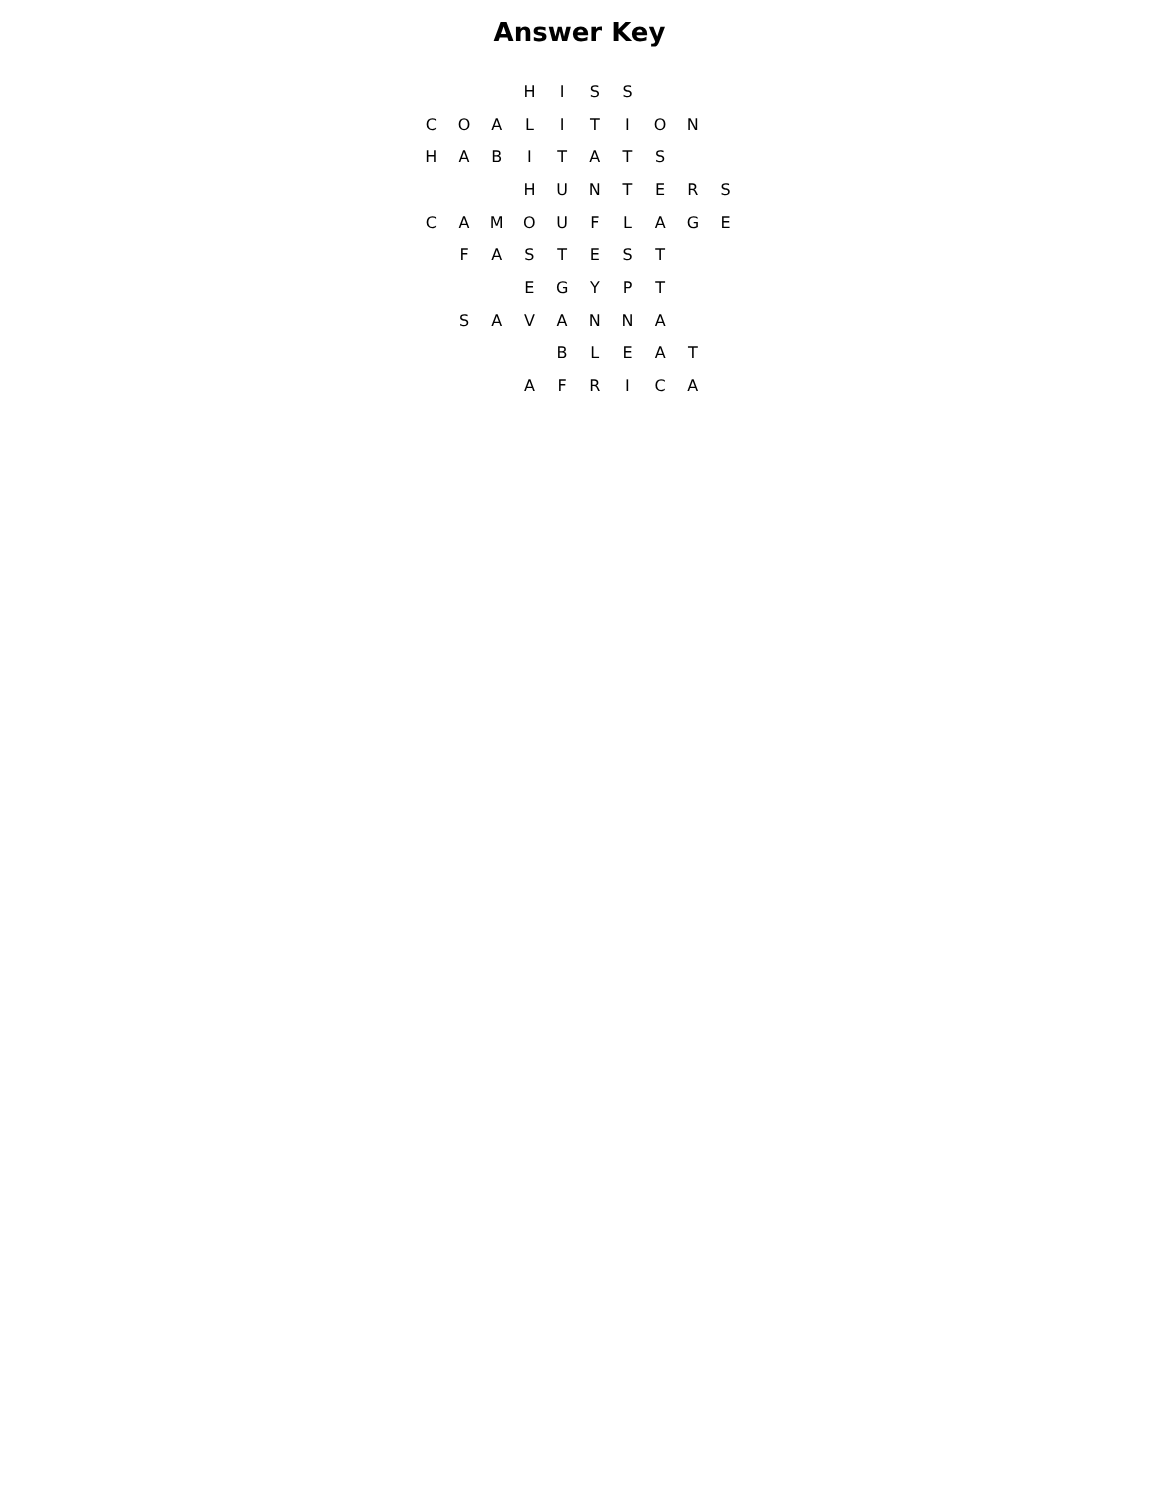Answer Key
| | | | H | I | S | S | | | |
| C | O | A | L | I | T | I | O | N | |
| H | A | B | I | T | A | T | S | | |
| | | | H | U | N | T | E | R | S |
| C | A | M | O | U | F | L | A | G | E |
| | F | A | S | T | E | S | T | | |
| | | | E | G | Y | P | T | | |
| | S | A | V | A | N | N | A | | |
| | | | | B | L | E | A | T | |
| | | | A | F | R | I | C | A | |